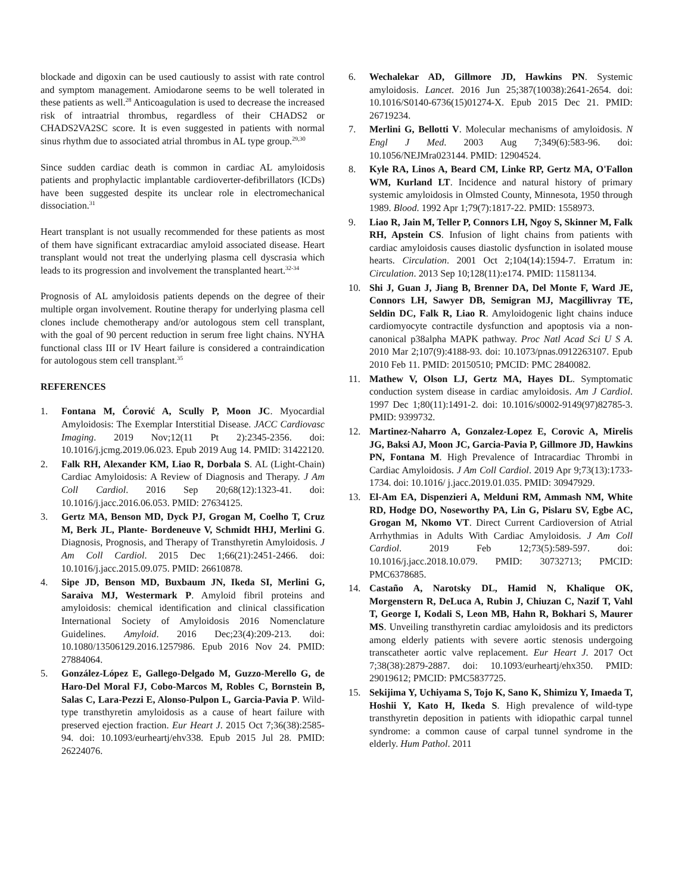blockade and digoxin can be used cautiously to assist with rate control and symptom management. Amiodarone seems to be well tolerated in these patients as well.<sup>28</sup> Anticoagulation is used to decrease the increased risk of intraatrial thrombus, regardless of their CHADS2 or CHADS2VA2SC score. It is even suggested in patients with normal sinus rhythm due to associated atrial thrombus in AL type group.<sup>29,30</sup>
Since sudden cardiac death is common in cardiac AL amyloidosis patients and prophylactic implantable cardioverter-defibrillators (ICDs) have been suggested despite its unclear role in electromechanical dissociation.<sup>31</sup>
Heart transplant is not usually recommended for these patients as most of them have significant extracardiac amyloid associated disease. Heart transplant would not treat the underlying plasma cell dyscrasia which leads to its progression and involvement the transplanted heart.<sup>32-34</sup>
Prognosis of AL amyloidosis patients depends on the degree of their multiple organ involvement. Routine therapy for underlying plasma cell clones include chemotherapy and/or autologous stem cell transplant, with the goal of 90 percent reduction in serum free light chains. NYHA functional class III or IV Heart failure is considered a contraindication for autologous stem cell transplant.<sup>35</sup>
REFERENCES
1. Fontana M, Ćorović A, Scully P, Moon JC. Myocardial Amyloidosis: The Exemplar Interstitial Disease. JACC Cardiovasc Imaging. 2019 Nov;12(11 Pt 2):2345-2356. doi: 10.1016/j.jcmg.2019.06.023. Epub 2019 Aug 14. PMID: 31422120.
2. Falk RH, Alexander KM, Liao R, Dorbala S. AL (Light-Chain) Cardiac Amyloidosis: A Review of Diagnosis and Therapy. J Am Coll Cardiol. 2016 Sep 20;68(12):1323-41. doi: 10.1016/j.jacc.2016.06.053. PMID: 27634125.
3. Gertz MA, Benson MD, Dyck PJ, Grogan M, Coelho T, Cruz M, Berk JL, Plante- Bordeneuve V, Schmidt HHJ, Merlini G. Diagnosis, Prognosis, and Therapy of Transthyretin Amyloidosis. J Am Coll Cardiol. 2015 Dec 1;66(21):2451-2466. doi: 10.1016/j.jacc.2015.09.075. PMID: 26610878.
4. Sipe JD, Benson MD, Buxbaum JN, Ikeda SI, Merlini G, Saraiva MJ, Westermark P. Amyloid fibril proteins and amyloidosis: chemical identification and clinical classification International Society of Amyloidosis 2016 Nomenclature Guidelines. Amyloid. 2016 Dec;23(4):209-213. doi: 10.1080/13506129.2016.1257986. Epub 2016 Nov 24. PMID: 27884064.
5. González-López E, Gallego-Delgado M, Guzzo-Merello G, de Haro-Del Moral FJ, Cobo-Marcos M, Robles C, Bornstein B, Salas C, Lara-Pezzi E, Alonso-Pulpon L, Garcia-Pavia P. Wild-type transthyretin amyloidosis as a cause of heart failure with preserved ejection fraction. Eur Heart J. 2015 Oct 7;36(38):2585-94. doi: 10.1093/eurheartj/ehv338. Epub 2015 Jul 28. PMID: 26224076.
6. Wechalekar AD, Gillmore JD, Hawkins PN. Systemic amyloidosis. Lancet. 2016 Jun 25;387(10038):2641-2654. doi: 10.1016/S0140-6736(15)01274-X. Epub 2015 Dec 21. PMID: 26719234.
7. Merlini G, Bellotti V. Molecular mechanisms of amyloidosis. N Engl J Med. 2003 Aug 7;349(6):583-96. doi: 10.1056/NEJMra023144. PMID: 12904524.
8. Kyle RA, Linos A, Beard CM, Linke RP, Gertz MA, O'Fallon WM, Kurland LT. Incidence and natural history of primary systemic amyloidosis in Olmsted County, Minnesota, 1950 through 1989. Blood. 1992 Apr 1;79(7):1817-22. PMID: 1558973.
9. Liao R, Jain M, Teller P, Connors LH, Ngoy S, Skinner M, Falk RH, Apstein CS. Infusion of light chains from patients with cardiac amyloidosis causes diastolic dysfunction in isolated mouse hearts. Circulation. 2001 Oct 2;104(14):1594-7. Erratum in: Circulation. 2013 Sep 10;128(11):e174. PMID: 11581134.
10. Shi J, Guan J, Jiang B, Brenner DA, Del Monte F, Ward JE, Connors LH, Sawyer DB, Semigran MJ, Macgillivray TE, Seldin DC, Falk R, Liao R. Amyloidogenic light chains induce cardiomyocyte contractile dysfunction and apoptosis via a non-canonical p38alpha MAPK pathway. Proc Natl Acad Sci U S A. 2010 Mar 2;107(9):4188-93. doi: 10.1073/pnas.0912263107. Epub 2010 Feb 11. PMID: 20150510; PMCID: PMC 2840082.
11. Mathew V, Olson LJ, Gertz MA, Hayes DL. Symptomatic conduction system disease in cardiac amyloidosis. Am J Cardiol. 1997 Dec 1;80(11):1491-2. doi: 10.1016/s0002-9149(97)82785-3. PMID: 9399732.
12. Martinez-Naharro A, Gonzalez-Lopez E, Corovic A, Mirelis JG, Baksi AJ, Moon JC, Garcia-Pavia P, Gillmore JD, Hawkins PN, Fontana M. High Prevalence of Intracardiac Thrombi in Cardiac Amyloidosis. J Am Coll Cardiol. 2019 Apr 9;73(13):1733-1734. doi: 10.1016/ j.jacc.2019.01.035. PMID: 30947929.
13. El-Am EA, Dispenzieri A, Melduni RM, Ammash NM, White RD, Hodge DO, Noseworthy PA, Lin G, Pislaru SV, Egbe AC, Grogan M, Nkomo VT. Direct Current Cardioversion of Atrial Arrhythmias in Adults With Cardiac Amyloidosis. J Am Coll Cardiol. 2019 Feb 12;73(5):589-597. doi: 10.1016/j.jacc.2018.10.079. PMID: 30732713; PMCID: PMC6378685.
14. Castaño A, Narotsky DL, Hamid N, Khalique OK, Morgenstern R, DeLuca A, Rubin J, Chiuzan C, Nazif T, Vahl T, George I, Kodali S, Leon MB, Hahn R, Bokhari S, Maurer MS. Unveiling transthyretin cardiac amyloidosis and its predictors among elderly patients with severe aortic stenosis undergoing transcatheter aortic valve replacement. Eur Heart J. 2017 Oct 7;38(38):2879-2887. doi: 10.1093/eurheartj/ehx350. PMID: 29019612; PMCID: PMC5837725.
15. Sekijima Y, Uchiyama S, Tojo K, Sano K, Shimizu Y, Imaeda T, Hoshii Y, Kato H, Ikeda S. High prevalence of wild-type transthyretin deposition in patients with idiopathic carpal tunnel syndrome: a common cause of carpal tunnel syndrome in the elderly. Hum Pathol. 2011